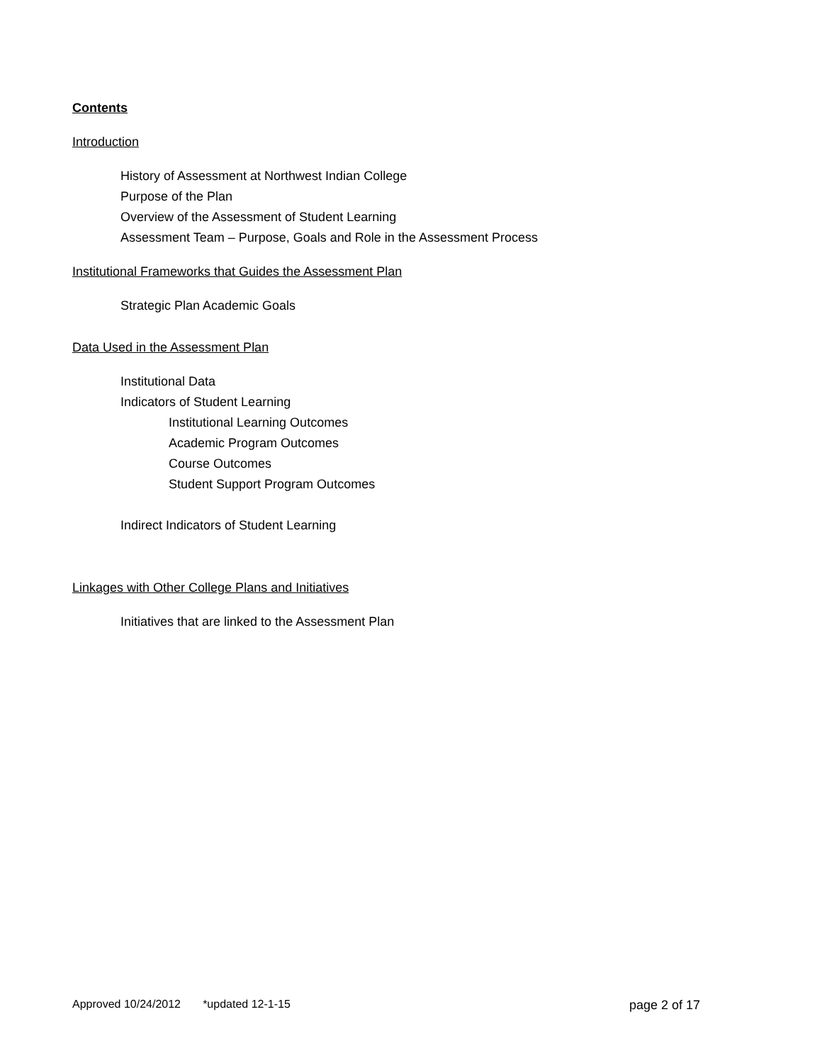Contents
Introduction
History of Assessment at Northwest Indian College
Purpose of the Plan
Overview of the Assessment of Student Learning
Assessment Team – Purpose, Goals and Role in the Assessment Process
Institutional Frameworks that Guides the Assessment Plan
Strategic Plan Academic Goals
Data Used in the Assessment Plan
Institutional Data
Indicators of Student Learning
Institutional Learning Outcomes
Academic Program Outcomes
Course Outcomes
Student Support Program Outcomes
Indirect Indicators of Student Learning
Linkages with Other College Plans and Initiatives
Initiatives that are linked to the Assessment Plan
Approved 10/24/2012 *updated 12-1-15 page 2 of 17